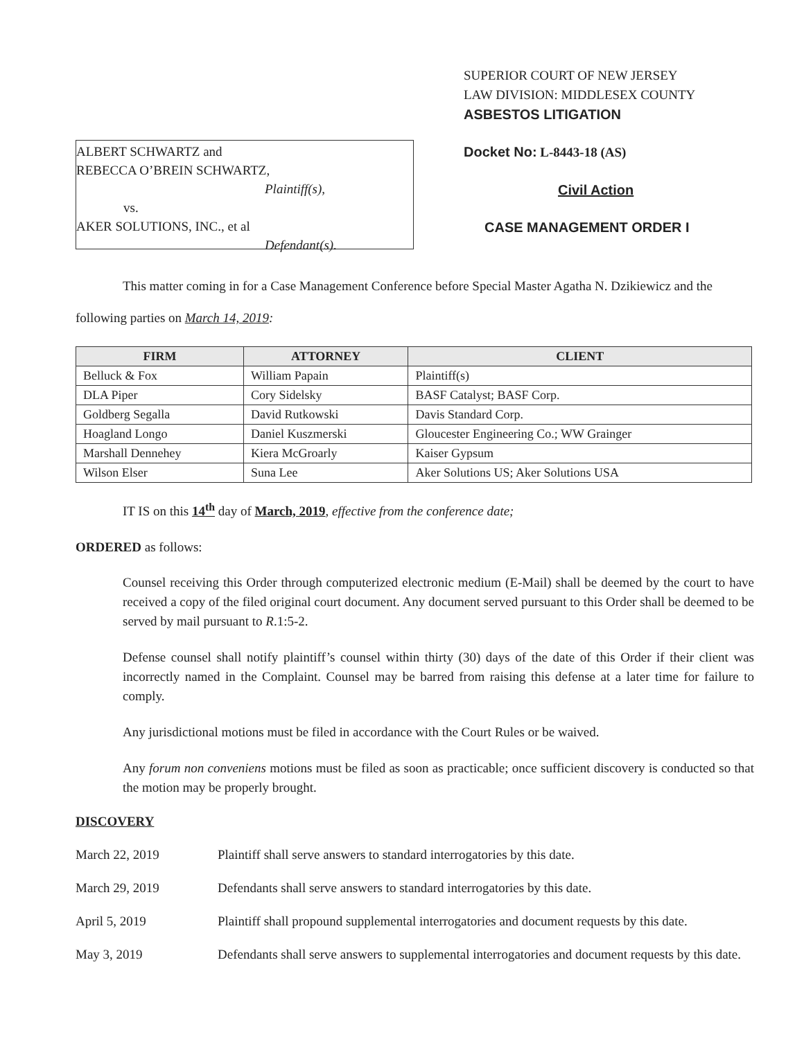ALBERT SCHWARTZ and
REBECCA O’BREIN SCHWARTZ,
Plaintiff(s),
vs.
AKER SOLUTIONS, INC., et al
Defendant(s).
SUPERIOR COURT OF NEW JERSEY
LAW DIVISION: MIDDLESEX COUNTY
ASBESTOS LITIGATION
Docket No: L-8443-18 (AS)
Civil Action
CASE MANAGEMENT ORDER I
This matter coming in for a Case Management Conference before Special Master Agatha N. Dzikiewicz and the following parties on March 14, 2019:
| FIRM | ATTORNEY | CLIENT |
| --- | --- | --- |
| Belluck & Fox | William Papain | Plaintiff(s) |
| DLA Piper | Cory Sidelsky | BASF Catalyst; BASF Corp. |
| Goldberg Segalla | David Rutkowski | Davis Standard Corp. |
| Hoagland Longo | Daniel Kuszmerski | Gloucester Engineering Co.; WW Grainger |
| Marshall Dennehey | Kiera McGroarly | Kaiser Gypsum |
| Wilson Elser | Suna Lee | Aker Solutions US; Aker Solutions USA |
IT IS on this 14<sup>th</sup> day of March, 2019, effective from the conference date;
ORDERED as follows:
Counsel receiving this Order through computerized electronic medium (E-Mail) shall be deemed by the court to have received a copy of the filed original court document. Any document served pursuant to this Order shall be deemed to be served by mail pursuant to R.1:5-2.
Defense counsel shall notify plaintiff’s counsel within thirty (30) days of the date of this Order if their client was incorrectly named in the Complaint. Counsel may be barred from raising this defense at a later time for failure to comply.
Any jurisdictional motions must be filed in accordance with the Court Rules or be waived.
Any forum non conveniens motions must be filed as soon as practicable; once sufficient discovery is conducted so that the motion may be properly brought.
DISCOVERY
March 22, 2019 Plaintiff shall serve answers to standard interrogatories by this date.
March 29, 2019 Defendants shall serve answers to standard interrogatories by this date.
April 5, 2019 Plaintiff shall propound supplemental interrogatories and document requests by this date.
May 3, 2019 Defendants shall serve answers to supplemental interrogatories and document requests by this date.